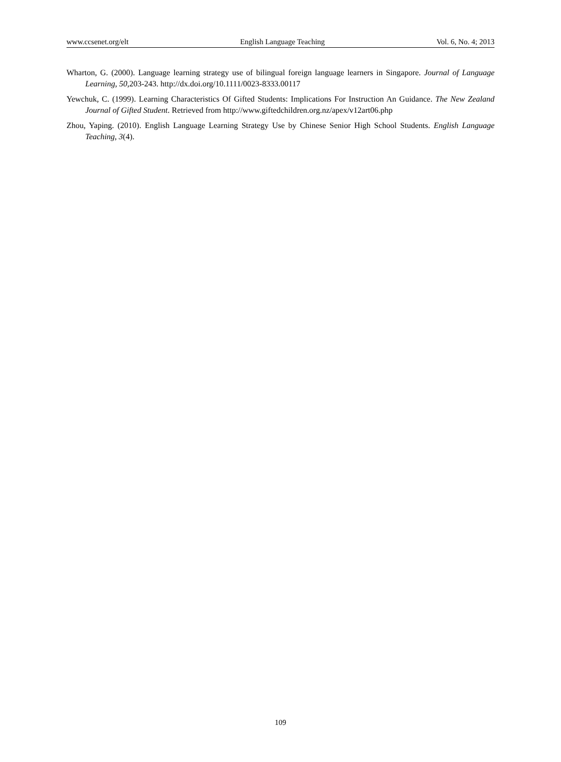www.ccsenet.org/elt English Language Teaching Vol. 6, No. 4; 2013
Wharton, G. (2000). Language learning strategy use of bilingual foreign language learners in Singapore. Journal of Language Learning, 50,203-243. http://dx.doi.org/10.1111/0023-8333.00117
Yewchuk, C. (1999). Learning Characteristics Of Gifted Students: Implications For Instruction An Guidance. The New Zealand Journal of Gifted Student. Retrieved from http://www.giftedchildren.org.nz/apex/v12art06.php
Zhou, Yaping. (2010). English Language Learning Strategy Use by Chinese Senior High School Students. English Language Teaching, 3(4).
109